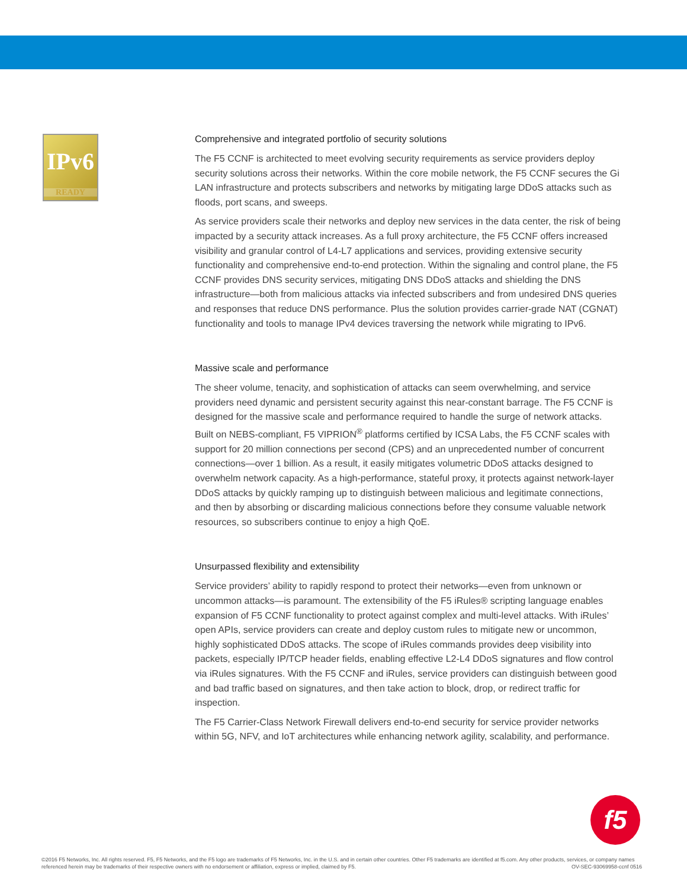IPv6
READY
Comprehensive and integrated portfolio of security solutions
The F5 CCNF is architected to meet evolving security requirements as service providers deploy security solutions across their networks. Within the core mobile network, the F5 CCNF secures the Gi LAN infrastructure and protects subscribers and networks by mitigating large DDoS attacks such as floods, port scans, and sweeps.
As service providers scale their networks and deploy new services in the data center, the risk of being impacted by a security attack increases. As a full proxy architecture, the F5 CCNF offers increased visibility and granular control of L4-L7 applications and services, providing extensive security functionality and comprehensive end-to-end protection. Within the signaling and control plane, the F5 CCNF provides DNS security services, mitigating DNS DDoS attacks and shielding the DNS infrastructure—both from malicious attacks via infected subscribers and from undesired DNS queries and responses that reduce DNS performance. Plus the solution provides carrier-grade NAT (CGNAT) functionality and tools to manage IPv4 devices traversing the network while migrating to IPv6.
Massive scale and performance
The sheer volume, tenacity, and sophistication of attacks can seem overwhelming, and service providers need dynamic and persistent security against this near-constant barrage. The F5 CCNF is designed for the massive scale and performance required to handle the surge of network attacks. Built on NEBS-compliant, F5 VIPRION<sup>®</sup> platforms certified by ICSA Labs, the F5 CCNF scales with support for 20 million connections per second (CPS) and an unprecedented number of concurrent connections—over 1 billion. As a result, it easily mitigates volumetric DDoS attacks designed to overwhelm network capacity. As a high-performance, stateful proxy, it protects against network-layer DDoS attacks by quickly ramping up to distinguish between malicious and legitimate connections, and then by absorbing or discarding malicious connections before they consume valuable network resources, so subscribers continue to enjoy a high QoE.
Unsurpassed flexibility and extensibility
Service providers’ ability to rapidly respond to protect their networks—even from unknown or uncommon attacks—is paramount. The extensibility of the F5 iRules® scripting language enables expansion of F5 CCNF functionality to protect against complex and multi-level attacks. With iRules’ open APIs, service providers can create and deploy custom rules to mitigate new or uncommon, highly sophisticated DDoS attacks. The scope of iRules commands provides deep visibility into packets, especially IP/TCP header fields, enabling effective L2-L4 DDoS signatures and flow control via iRules signatures. With the F5 CCNF and iRules, service providers can distinguish between good and bad traffic based on signatures, and then take action to block, drop, or redirect traffic for inspection.
The F5 Carrier-Class Network Firewall delivers end-to-end security for service provider networks within 5G, NFV, and IoT architectures while enhancing network agility, scalability, and performance.
f5
©2016 F5 Networks, Inc. All rights reserved. F5, F5 Networks, and the F5 logo are trademarks of F5 Networks, Inc. in the U.S. and in certain other countries. Other F5 trademarks are identified at f5.com. Any other products, services, or company names referenced herein may be trademarks of their respective owners with no endorsement or affiliation, express or implied, claimed by F5. OV-SEC-93069958-ccnf 0516